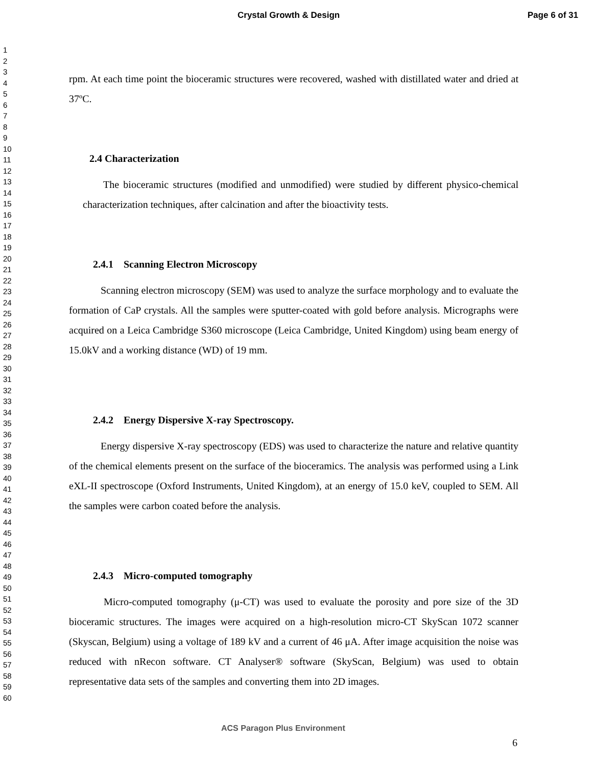Crystal Growth & Design Page 6 of 31
1
2
3
4
5
6
7
8
9
10
11
12
13
14
15
16
17
18
19
20
21
22
23
24
25
26
27
28
29
30
31
32
33
34
35
36
37
38
39
40
41
42
43
44
45
46
47
48
49
50
51
52
53
54
55
56
57
58
59
60
rpm. At each time point the bioceramic structures were recovered, washed with distillated water and dried at 37ºC.
2.4 Characterization
The bioceramic structures (modified and unmodified) were studied by different physico-chemical characterization techniques, after calcination and after the bioactivity tests.
2.4.1 Scanning Electron Microscopy
Scanning electron microscopy (SEM) was used to analyze the surface morphology and to evaluate the formation of CaP crystals. All the samples were sputter-coated with gold before analysis. Micrographs were acquired on a Leica Cambridge S360 microscope (Leica Cambridge, United Kingdom) using beam energy of 15.0kV and a working distance (WD) of 19 mm.
2.4.2 Energy Dispersive X-ray Spectroscopy.
Energy dispersive X-ray spectroscopy (EDS) was used to characterize the nature and relative quantity of the chemical elements present on the surface of the bioceramics. The analysis was performed using a Link eXL-II spectroscope (Oxford Instruments, United Kingdom), at an energy of 15.0 keV, coupled to SEM. All the samples were carbon coated before the analysis.
2.4.3 Micro-computed tomography
Micro-computed tomography (μ-CT) was used to evaluate the porosity and pore size of the 3D bioceramic structures. The images were acquired on a high-resolution micro-CT SkyScan 1072 scanner (Skyscan, Belgium) using a voltage of 189 kV and a current of 46 μA. After image acquisition the noise was reduced with nRecon software. CT Analyser® software (SkyScan, Belgium) was used to obtain representative data sets of the samples and converting them into 2D images.
ACS Paragon Plus Environment
6